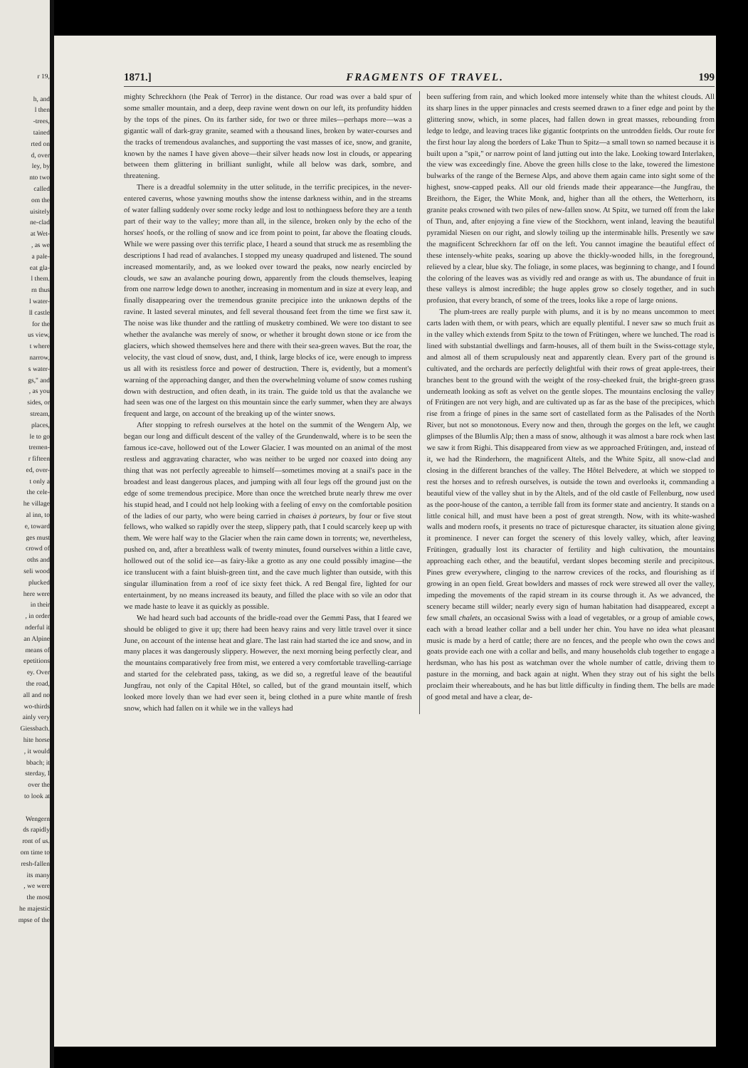r 19,
h, and
l then
-trees,
tained
rted on
d, over
ley, by
nto two
called
om the
uisitely
ne-clad
at Wet-
, as we
a pale-
eat gla-
l them.
rn thus
l water-
ll castle
for the
us view,
t where
narrow,
s water-
gs," and
, as you
sides, or
stream,
places,
le to go
tremen-
r fifteen
ed, over-
t only a
the cele-
he village
al inn, to
e, toward
ges must
crowd of
oths and
seli wood
plucked
here were
in their
, in order
nderful it
an Alpine
means of
epetitions
ey. Over
the road,
all and no
wo-thirds
ainly very
Giessbach.
hite horse
, it would
bbach; it
sterday, I
over the
to look at
Wengern
ds rapidly
ront of us.
om time to
resh-fallen
its many
, we were
the most
he majestic
mpse of the
1871.] FRAGMENTS OF TRAVEL. 199
mighty Schreckhorn (the Peak of Terror) in the distance. Our road was over a bald spur of some smaller mountain, and a deep, deep ravine went down on our left, its profundity hidden by the tops of the pines. On its farther side, for two or three miles—perhaps more—was a gigantic wall of dark-gray granite, seamed with a thousand lines, broken by water-courses and the tracks of tremendous avalanches, and supporting the vast masses of ice, snow, and granite, known by the names I have given above—their silver heads now lost in clouds, or appearing between them glittering in brilliant sunlight, while all below was dark, sombre, and threatening.
There is a dreadful solemnity in the utter solitude, in the terrific precipices, in the never-entered caverns, whose yawning mouths show the intense darkness within, and in the streams of water falling suddenly over some rocky ledge and lost to nothingness before they are a tenth part of their way to the valley; more than all, in the silence, broken only by the echo of the horses' hoofs, or the rolling of snow and ice from point to point, far above the floating clouds. While we were passing over this terrific place, I heard a sound that struck me as resembling the descriptions I had read of avalanches. I stopped my uneasy quadruped and listened. The sound increased momentarily, and, as we looked over toward the peaks, now nearly encircled by clouds, we saw an avalanche pouring down, apparently from the clouds themselves, leaping from one narrow ledge down to another, increasing in momentum and in size at every leap, and finally disappearing over the tremendous granite precipice into the unknown depths of the ravine. It lasted several minutes, and fell several thousand feet from the time we first saw it. The noise was like thunder and the rattling of musketry combined. We were too distant to see whether the avalanche was merely of snow, or whether it brought down stone or ice from the glaciers, which showed themselves here and there with their sea-green waves. But the roar, the velocity, the vast cloud of snow, dust, and, I think, large blocks of ice, were enough to impress us all with its resistless force and power of destruction. There is, evidently, but a moment's warning of the approaching danger, and then the overwhelming volume of snow comes rushing down with destruction, and often death, in its train. The guide told us that the avalanche we had seen was one of the largest on this mountain since the early summer, when they are always frequent and large, on account of the breaking up of the winter snows.
After stopping to refresh ourselves at the hotel on the summit of the Wengern Alp, we began our long and difficult descent of the valley of the Grundenwald, where is to be seen the famous ice-cave, hollowed out of the Lower Glacier. I was mounted on an animal of the most restless and aggravating character, who was neither to be urged nor coaxed into doing any thing that was not perfectly agreeable to himself—sometimes moving at a snail's pace in the broadest and least dangerous places, and jumping with all four legs off the ground just on the edge of some tremendous precipice. More than once the wretched brute nearly threw me over his stupid head, and I could not help looking with a feeling of envy on the comfortable position of the ladies of our party, who were being carried in chaises à porteurs, by four or five stout fellows, who walked so rapidly over the steep, slippery path, that I could scarcely keep up with them. We were half way to the Glacier when the rain came down in torrents; we, nevertheless, pushed on, and, after a breathless walk of twenty minutes, found ourselves within a little cave, hollowed out of the solid ice—as fairy-like a grotto as any one could possibly imagine—the ice translucent with a faint bluish-green tint, and the cave much lighter than outside, with this singular illumination from a roof of ice sixty feet thick. A red Bengal fire, lighted for our entertainment, by no means increased its beauty, and filled the place with so vile an odor that we made haste to leave it as quickly as possible.
We had heard such bad accounts of the bridle-road over the Gemmi Pass, that I feared we should be obliged to give it up; there had been heavy rains and very little travel over it since June, on account of the intense heat and glare. The last rain had started the ice and snow, and in many places it was dangerously slippery. However, the next morning being perfectly clear, and the mountains comparatively free from mist, we entered a very comfortable travelling-carriage and started for the celebrated pass, taking, as we did so, a regretful leave of the beautiful Jungfrau, not only of the Capital Hôtel, so called, but of the grand mountain itself, which looked more lovely than we had ever seen it, being clothed in a pure white mantle of fresh snow, which had fallen on it while we in the valleys had
been suffering from rain, and which looked more intensely white than the whitest clouds. All its sharp lines in the upper pinnacles and crests seemed drawn to a finer edge and point by the glittering snow, which, in some places, had fallen down in great masses, rebounding from ledge to ledge, and leaving traces like gigantic footprints on the untrodden fields. Our route for the first hour lay along the borders of Lake Thun to Spitz—a small town so named because it is built upon a "spit," or narrow point of land jutting out into the lake. Looking toward Interlaken, the view was exceedingly fine. Above the green hills close to the lake, towered the limestone bulwarks of the range of the Bernese Alps, and above them again came into sight some of the highest, snow-capped peaks. All our old friends made their appearance—the Jungfrau, the Breithorn, the Eiger, the White Monk, and, higher than all the others, the Wetterhorn, its granite peaks crowned with two piles of new-fallen snow. At Spitz, we turned off from the lake of Thun, and, after enjoying a fine view of the Stockhorn, went inland, leaving the beautiful pyramidal Niesen on our right, and slowly toiling up the interminable hills. Presently we saw the magnificent Schreckhorn far off on the left. You cannot imagine the beautiful effect of these intensely-white peaks, soaring up above the thickly-wooded hills, in the foreground, relieved by a clear, blue sky. The foliage, in some places, was beginning to change, and I found the coloring of the leaves was as vividly red and orange as with us. The abundance of fruit in these valleys is almost incredible; the huge apples grow so closely together, and in such profusion, that every branch, of some of the trees, looks like a rope of large onions.
The plum-trees are really purple with plums, and it is by no means uncommon to meet carts laden with them, or with pears, which are equally plentiful. I never saw so much fruit as in the valley which extends from Spitz to the town of Frütingen, where we lunched. The road is lined with substantial dwellings and farm-houses, all of them built in the Swiss-cottage style, and almost all of them scrupulously neat and apparently clean. Every part of the ground is cultivated, and the orchards are perfectly delightful with their rows of great apple-trees, their branches bent to the ground with the weight of the rosy-cheeked fruit, the bright-green grass underneath looking as soft as velvet on the gentle slopes. The mountains enclosing the valley of Frütingen are not very high, and are cultivated up as far as the base of the precipices, which rise from a fringe of pines in the same sort of castellated form as the Palisades of the North River, but not so monotonous. Every now and then, through the gorges on the left, we caught glimpses of the Blumlis Alp; then a mass of snow, although it was almost a bare rock when last we saw it from Righi. This disappeared from view as we approached Frütingen, and, instead of it, we had the Rinderhorn, the magnificent Altels, and the White Spitz, all snow-clad and closing in the different branches of the valley. The Hôtel Belvedere, at which we stopped to rest the horses and to refresh ourselves, is outside the town and overlooks it, commanding a beautiful view of the valley shut in by the Altels, and of the old castle of Fellenburg, now used as the poor-house of the canton, a terrible fall from its former state and ancientry. It stands on a little conical hill, and must have been a post of great strength. Now, with its white-washed walls and modern roofs, it presents no trace of picturesque character, its situation alone giving it prominence. I never can forget the scenery of this lovely valley, which, after leaving Frütingen, gradually lost its character of fertility and high cultivation, the mountains approaching each other, and the beautiful, verdant slopes becoming sterile and precipitous. Pines grew everywhere, clinging to the narrow crevices of the rocks, and flourishing as if growing in an open field. Great bowlders and masses of rock were strewed all over the valley, impeding the movements of the rapid stream in its course through it. As we advanced, the scenery became still wilder; nearly every sign of human habitation had disappeared, except a few small chalets, an occasional Swiss with a load of vegetables, or a group of amiable cows, each with a broad leather collar and a bell under her chin. You have no idea what pleasant music is made by a herd of cattle; there are no fences, and the people who own the cows and goats provide each one with a collar and bells, and many households club together to engage a herdsman, who has his post as watchman over the whole number of cattle, driving them to pasture in the morning, and back again at night. When they stray out of his sight the bells proclaim their whereabouts, and he has but little difficulty in finding them. The bells are made of good metal and have a clear, de-